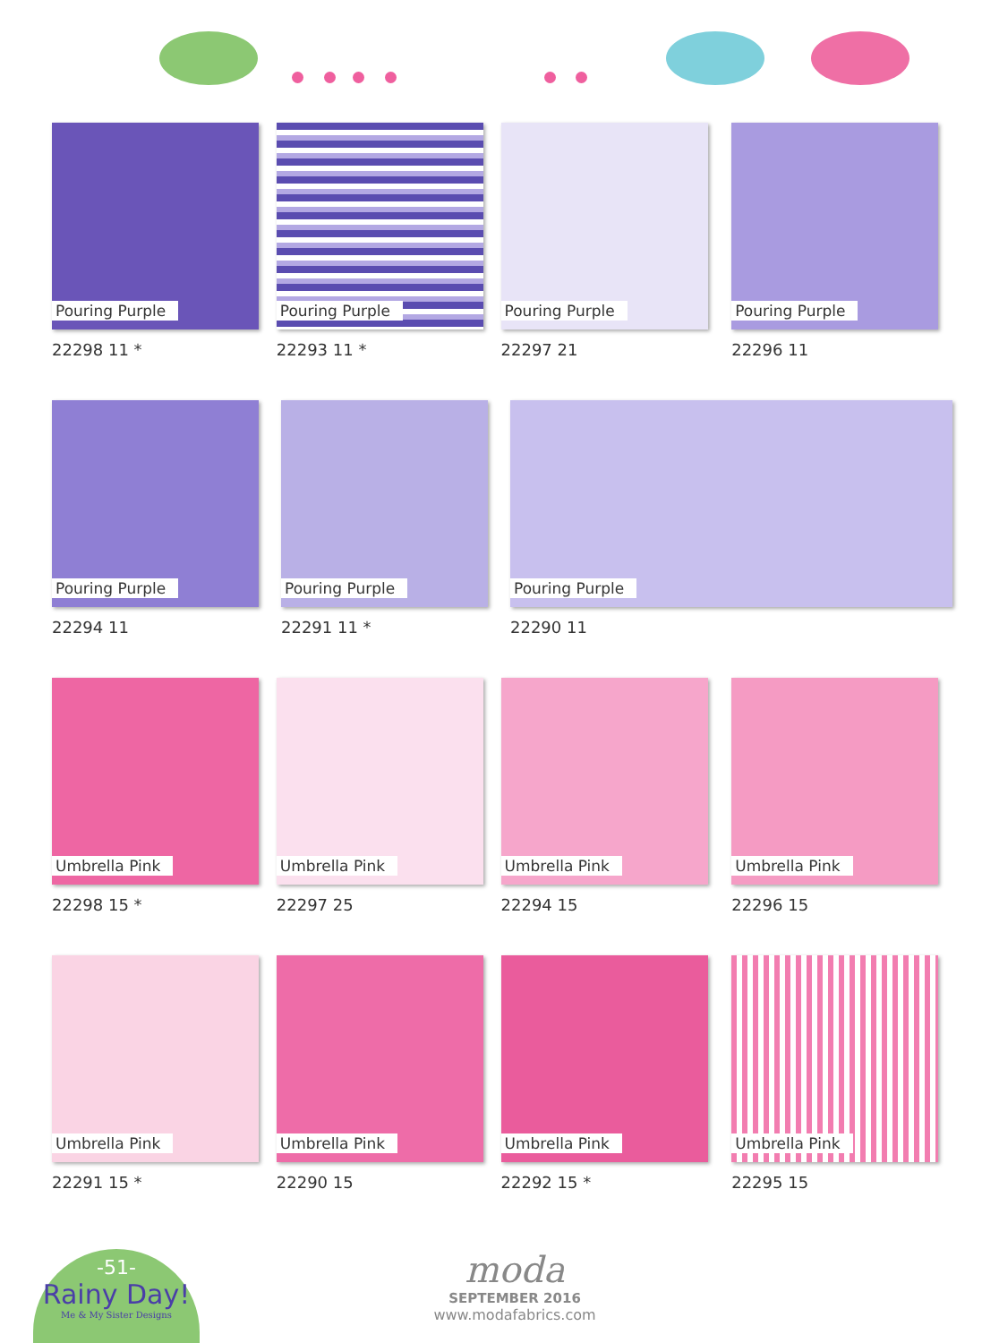Pouring Purple
22298 11 *
Pouring Purple
22293 11 *
Pouring Purple
22297 21
Pouring Purple
22296 11
Pouring Purple
22294 11
Pouring Purple
22291 11 *
Pouring Purple
22290 11
Umbrella Pink
22298 15 *
Umbrella Pink
22297 25
Umbrella Pink
22294 15
Umbrella Pink
22296 15
Umbrella Pink
22291 15 *
Umbrella Pink
22290 15
Umbrella Pink
22292 15 *
Umbrella Pink
22295 15
-51-
Rainy Day!
Me & My Sister Designs
moda
SEPTEMBER 2016
www.modafabrics.com